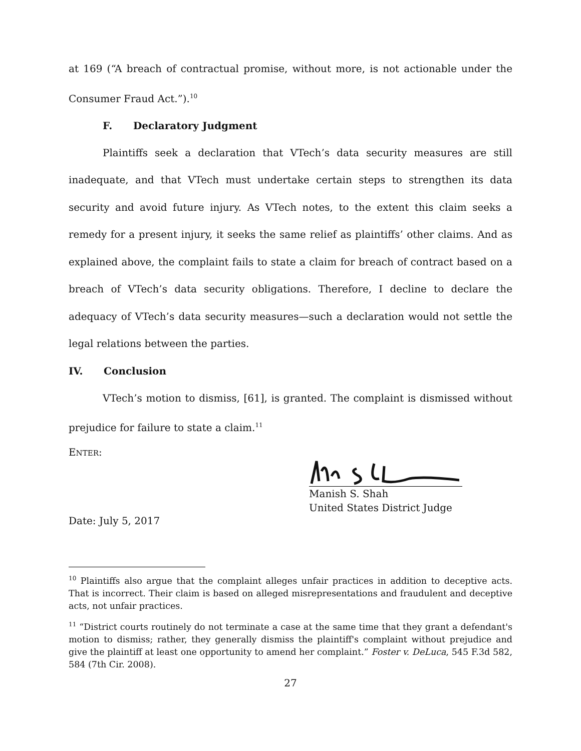at 169 (“A breach of contractual promise, without more, is not actionable under the Consumer Fraud Act.”).<sup>10</sup>
F. Declaratory Judgment
Plaintiffs seek a declaration that VTech’s data security measures are still inadequate, and that VTech must undertake certain steps to strengthen its data security and avoid future injury. As VTech notes, to the extent this claim seeks a remedy for a present injury, it seeks the same relief as plaintiffs’ other claims. And as explained above, the complaint fails to state a claim for breach of contract based on a breach of VTech’s data security obligations. Therefore, I decline to declare the adequacy of VTech’s data security measures—such a declaration would not settle the legal relations between the parties.
IV. Conclusion
VTech’s motion to dismiss, [61], is granted. The complaint is dismissed without prejudice for failure to state a claim.<sup>11</sup>
ENTER:
Manish S. Shah
United States District Judge
Date: July 5, 2017
<sup>10</sup> Plaintiffs also argue that the complaint alleges unfair practices in addition to deceptive acts. That is incorrect. Their claim is based on alleged misrepresentations and fraudulent and deceptive acts, not unfair practices.
<sup>11</sup> “District courts routinely do not terminate a case at the same time that they grant a defendant's motion to dismiss; rather, they generally dismiss the plaintiff's complaint without prejudice and give the plaintiff at least one opportunity to amend her complaint.” Foster v. DeLuca, 545 F.3d 582, 584 (7th Cir. 2008).
27